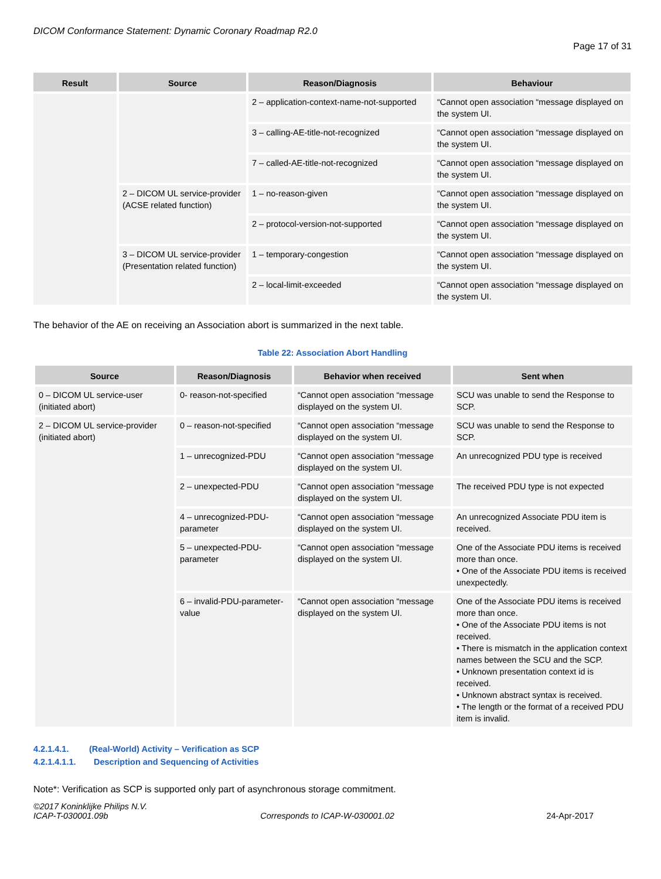DICOM Conformance Statement: Dynamic Coronary Roadmap R2.0
Page 17 of 31
| Result | Source | Reason/Diagnosis | Behaviour |
| --- | --- | --- | --- |
| | | 2 – application-context-name-not-supported | “Cannot open association “message displayed on the system UI. |
| | | 3 – calling-AE-title-not-recognized | “Cannot open association “message displayed on the system UI. |
| | | 7 – called-AE-title-not-recognized | “Cannot open association “message displayed on the system UI. |
| | 2 – DICOM UL service-provider (ACSE related function) | 1 – no-reason-given | “Cannot open association “message displayed on the system UI. |
| | | 2 – protocol-version-not-supported | “Cannot open association “message displayed on the system UI. |
| | 3 – DICOM UL service-provider (Presentation related function) | 1 – temporary-congestion | “Cannot open association “message displayed on the system UI. |
| | | 2 – local-limit-exceeded | “Cannot open association “message displayed on the system UI. |
The behavior of the AE on receiving an Association abort is summarized in the next table.
Table 22: Association Abort Handling
| Source | Reason/Diagnosis | Behavior when received | Sent when |
| --- | --- | --- | --- |
| 0 – DICOM UL service-user (initiated abort) | 0- reason-not-specified | “Cannot open association “message displayed on the system UI. | SCU was unable to send the Response to SCP. |
| 2 – DICOM UL service-provider (initiated abort) | 0 – reason-not-specified | “Cannot open association “message displayed on the system UI. | SCU was unable to send the Response to SCP. |
| | 1 – unrecognized-PDU | “Cannot open association “message displayed on the system UI. | An unrecognized PDU type is received |
| | 2 – unexpected-PDU | “Cannot open association “message displayed on the system UI. | The received PDU type is not expected |
| | 4 – unrecognized-PDU-parameter | “Cannot open association “message displayed on the system UI. | An unrecognized Associate PDU item is received. |
| | 5 – unexpected-PDU-parameter | “Cannot open association “message displayed on the system UI. | One of the Associate PDU items is received more than once. • One of the Associate PDU items is received unexpectedly. |
| | 6 – invalid-PDU-parameter-value | “Cannot open association “message displayed on the system UI. | One of the Associate PDU items is received more than once. • One of the Associate PDU items is not received. • There is mismatch in the application context names between the SCU and the SCP. • Unknown presentation context id is received. • Unknown abstract syntax is received. • The length or the format of a received PDU item is invalid. |
4.2.1.4.1. (Real-World) Activity – Verification as SCP
4.2.1.4.1.1. Description and Sequencing of Activities
Note*: Verification as SCP is supported only part of asynchronous storage commitment.
©2017 Koninklijke Philips N.V.
ICAP-T-030001.09b Corresponds to ICAP-W-030001.02 24-Apr-2017